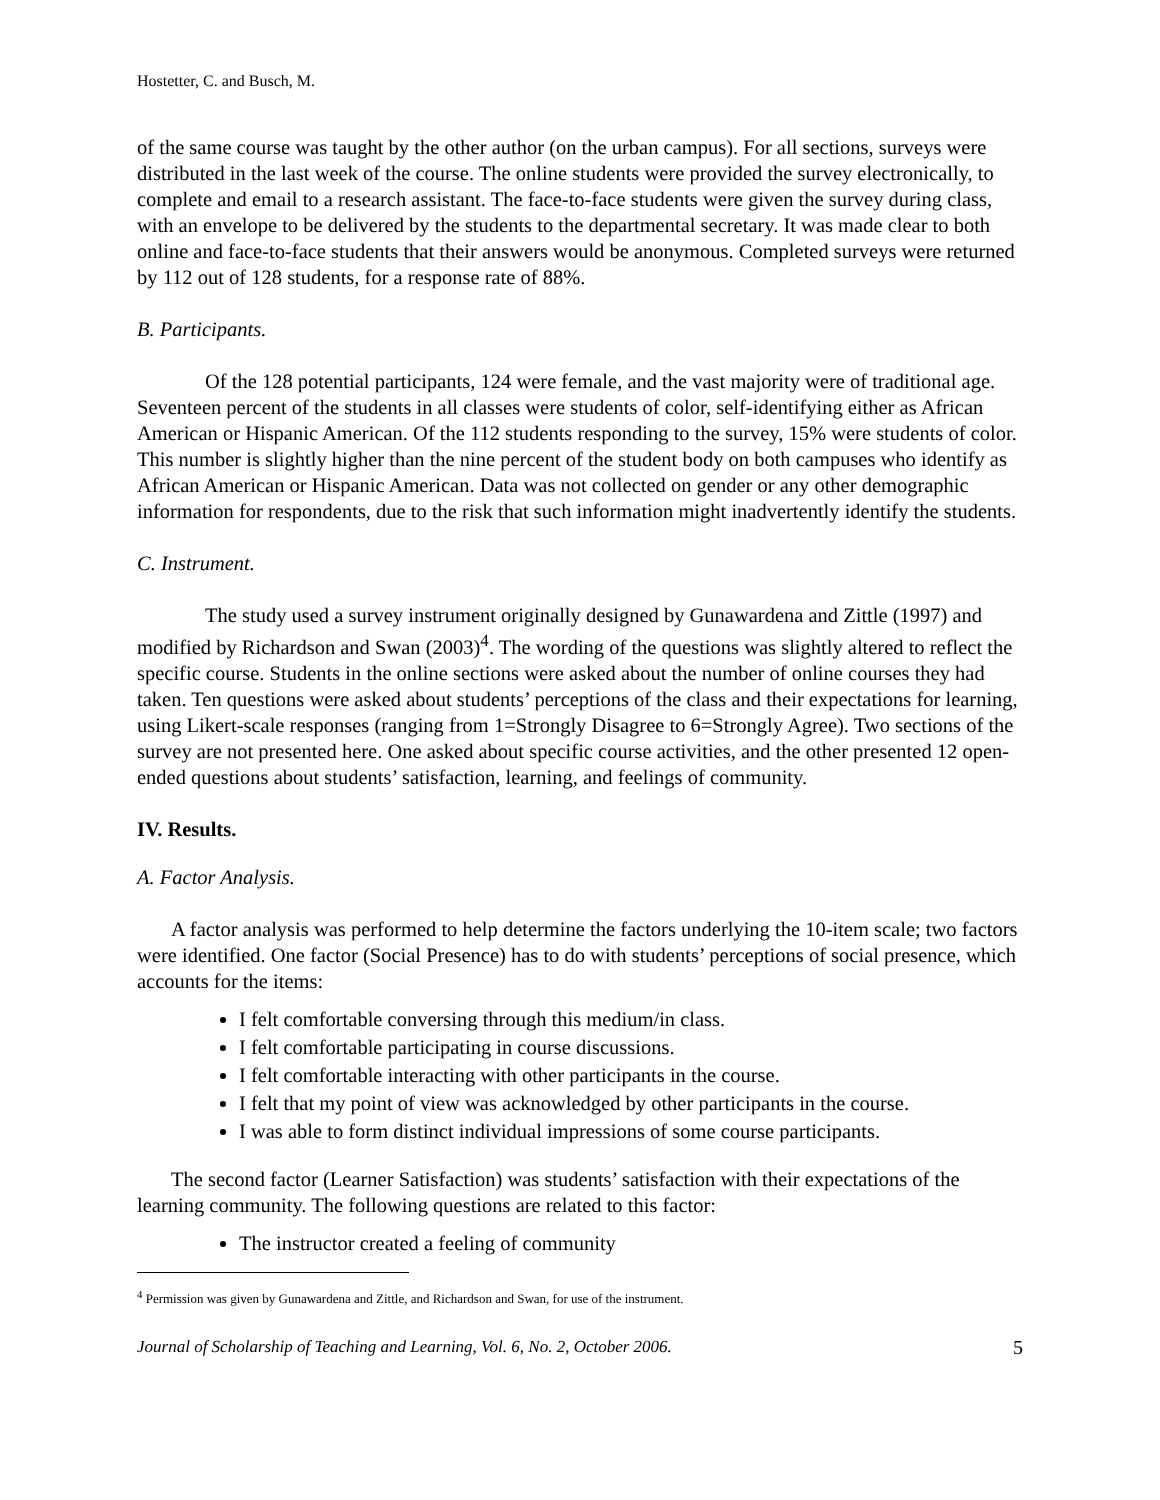Hostetter, C. and Busch, M.
of the same course was taught by the other author (on the urban campus). For all sections, surveys were distributed in the last week of the course. The online students were provided the survey electronically, to complete and email to a research assistant. The face-to-face students were given the survey during class, with an envelope to be delivered by the students to the departmental secretary. It was made clear to both online and face-to-face students that their answers would be anonymous. Completed surveys were returned by 112 out of 128 students, for a response rate of 88%.
B. Participants.
Of the 128 potential participants, 124 were female, and the vast majority were of traditional age. Seventeen percent of the students in all classes were students of color, self-identifying either as African American or Hispanic American. Of the 112 students responding to the survey, 15% were students of color. This number is slightly higher than the nine percent of the student body on both campuses who identify as African American or Hispanic American. Data was not collected on gender or any other demographic information for respondents, due to the risk that such information might inadvertently identify the students.
C. Instrument.
The study used a survey instrument originally designed by Gunawardena and Zittle (1997) and modified by Richardson and Swan (2003)<sup>4</sup>. The wording of the questions was slightly altered to reflect the specific course. Students in the online sections were asked about the number of online courses they had taken. Ten questions were asked about students’ perceptions of the class and their expectations for learning, using Likert-scale responses (ranging from 1=Strongly Disagree to 6=Strongly Agree). Two sections of the survey are not presented here. One asked about specific course activities, and the other presented 12 open-ended questions about students’ satisfaction, learning, and feelings of community.
IV. Results.
A. Factor Analysis.
A factor analysis was performed to help determine the factors underlying the 10-item scale; two factors were identified. One factor (Social Presence) has to do with students’ perceptions of social presence, which accounts for the items:
I felt comfortable conversing through this medium/in class.
I felt comfortable participating in course discussions.
I felt comfortable interacting with other participants in the course.
I felt that my point of view was acknowledged by other participants in the course.
I was able to form distinct individual impressions of some course participants.
The second factor (Learner Satisfaction) was students’ satisfaction with their expectations of the learning community. The following questions are related to this factor:
The instructor created a feeling of community
<sup>4</sup> Permission was given by Gunawardena and Zittle, and Richardson and Swan, for use of the instrument.
Journal of Scholarship of Teaching and Learning, Vol. 6, No. 2, October 2006. 5